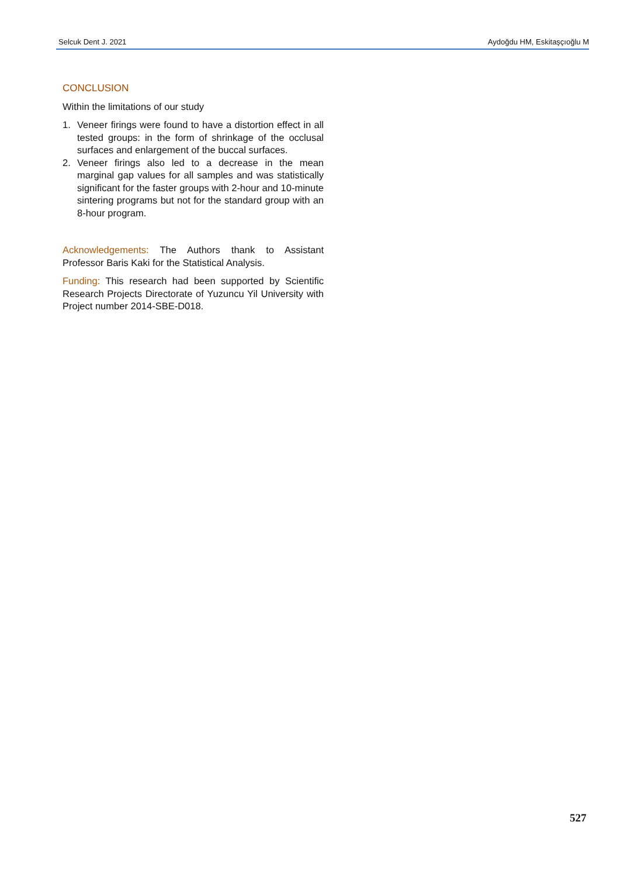Selcuk Dent J. 2021 Aydoğdu HM, Eskitaşçıoğlu M
CONCLUSION
Within the limitations of our study
1. Veneer firings were found to have a distortion effect in all tested groups: in the form of shrinkage of the occlusal surfaces and enlargement of the buccal surfaces.
2. Veneer firings also led to a decrease in the mean marginal gap values for all samples and was statistically significant for the faster groups with 2-hour and 10-minute sintering programs but not for the standard group with an 8-hour program.
Acknowledgements: The Authors thank to Assistant Professor Baris Kaki for the Statistical Analysis.
Funding: This research had been supported by Scientific Research Projects Directorate of Yuzuncu Yil University with Project number 2014-SBE-D018.
527